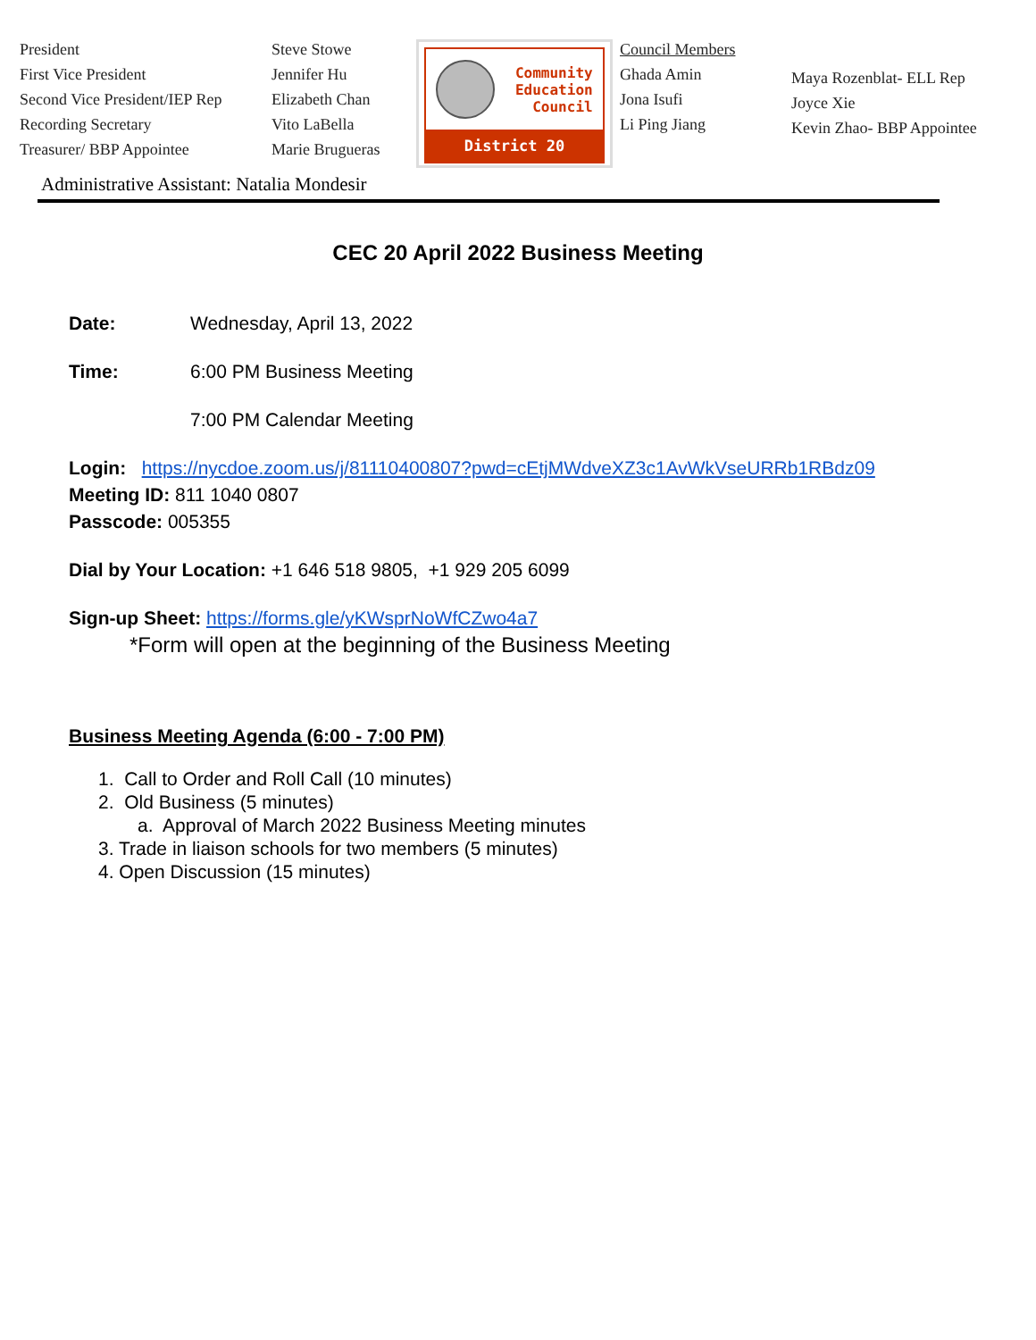President
First Vice President
Second Vice President/IEP Rep
Recording Secretary
Treasurer/ BBP Appointee
Steve Stowe
Jennifer Hu
Elizabeth Chan
Vito LaBella
Marie Brugueras
Community
Education
Council
District 20
Council Members
Ghada Amin
Jona Isufi
Li Ping Jiang
Maya Rozenblat- ELL Rep
Joyce Xie
Kevin Zhao- BBP Appointee
Administrative Assistant: Natalia Mondesir
CEC 20 April 2022 Business Meeting
Date: Wednesday, April 13, 2022
Time: 6:00 PM Business Meeting
7:00 PM Calendar Meeting
Login: https://nycdoe.zoom.us/j/81110400807?pwd=cEtjMWdveXZ3c1AvWkVseURRb1RBdz09
Meeting ID: 811 1040 0807
Passcode: 005355
Dial by Your Location: +1 646 518 9805, +1 929 205 6099
Sign-up Sheet: https://forms.gle/yKWsprNoWfCZwo4a7
*Form will open at the beginning of the Business Meeting
Business Meeting Agenda (6:00 - 7:00 PM)
1. Call to Order and Roll Call (10 minutes)
2. Old Business (5 minutes)
a. Approval of March 2022 Business Meeting minutes
3. Trade in liaison schools for two members (5 minutes)
4. Open Discussion (15 minutes)